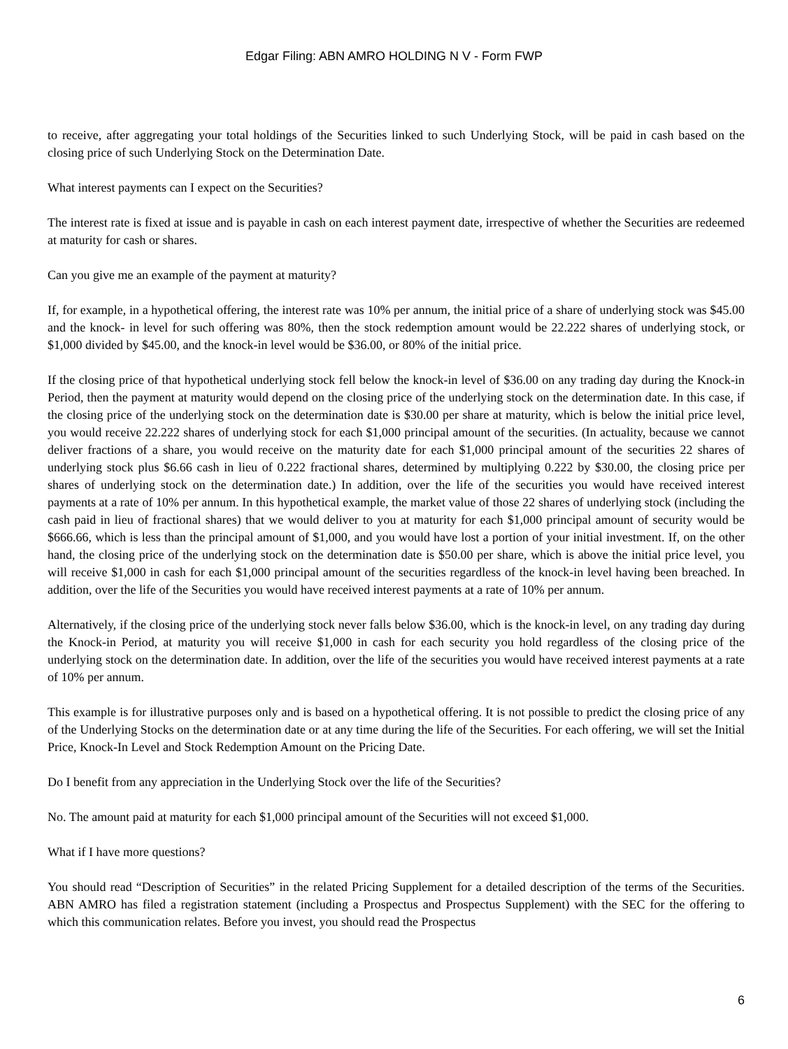Edgar Filing: ABN AMRO HOLDING N V - Form FWP
to receive, after aggregating your total holdings of the Securities linked to such Underlying Stock, will be paid in cash based on the closing price of such Underlying Stock on the Determination Date.
What interest payments can I expect on the Securities?
The interest rate is fixed at issue and is payable in cash on each interest payment date, irrespective of whether the Securities are redeemed at maturity for cash or shares.
Can you give me an example of the payment at maturity?
If, for example, in a hypothetical offering, the interest rate was 10% per annum, the initial price of a share of underlying stock was $45.00 and the knock- in level for such offering was 80%, then the stock redemption amount would be 22.222 shares of underlying stock, or $1,000 divided by $45.00, and the knock-in level would be $36.00, or 80% of the initial price.
If the closing price of that hypothetical underlying stock fell below the knock-in level of $36.00 on any trading day during the Knock-in Period, then the payment at maturity would depend on the closing price of the underlying stock on the determination date. In this case, if the closing price of the underlying stock on the determination date is $30.00 per share at maturity, which is below the initial price level, you would receive 22.222 shares of underlying stock for each $1,000 principal amount of the securities. (In actuality, because we cannot deliver fractions of a share, you would receive on the maturity date for each $1,000 principal amount of the securities 22 shares of underlying stock plus $6.66 cash in lieu of 0.222 fractional shares, determined by multiplying 0.222 by $30.00, the closing price per shares of underlying stock on the determination date.) In addition, over the life of the securities you would have received interest payments at a rate of 10% per annum. In this hypothetical example, the market value of those 22 shares of underlying stock (including the cash paid in lieu of fractional shares) that we would deliver to you at maturity for each $1,000 principal amount of security would be $666.66, which is less than the principal amount of $1,000, and you would have lost a portion of your initial investment. If, on the other hand, the closing price of the underlying stock on the determination date is $50.00 per share, which is above the initial price level, you will receive $1,000 in cash for each $1,000 principal amount of the securities regardless of the knock-in level having been breached. In addition, over the life of the Securities you would have received interest payments at a rate of 10% per annum.
Alternatively, if the closing price of the underlying stock never falls below $36.00, which is the knock-in level, on any trading day during the Knock-in Period, at maturity you will receive $1,000 in cash for each security you hold regardless of the closing price of the underlying stock on the determination date. In addition, over the life of the securities you would have received interest payments at a rate of 10% per annum.
This example is for illustrative purposes only and is based on a hypothetical offering. It is not possible to predict the closing price of any of the Underlying Stocks on the determination date or at any time during the life of the Securities. For each offering, we will set the Initial Price, Knock-In Level and Stock Redemption Amount on the Pricing Date.
Do I benefit from any appreciation in the Underlying Stock over the life of the Securities?
No. The amount paid at maturity for each $1,000 principal amount of the Securities will not exceed $1,000.
What if I have more questions?
You should read “Description of Securities” in the related Pricing Supplement for a detailed description of the terms of the Securities. ABN AMRO has filed a registration statement (including a Prospectus and Prospectus Supplement) with the SEC for the offering to which this communication relates. Before you invest, you should read the Prospectus
6